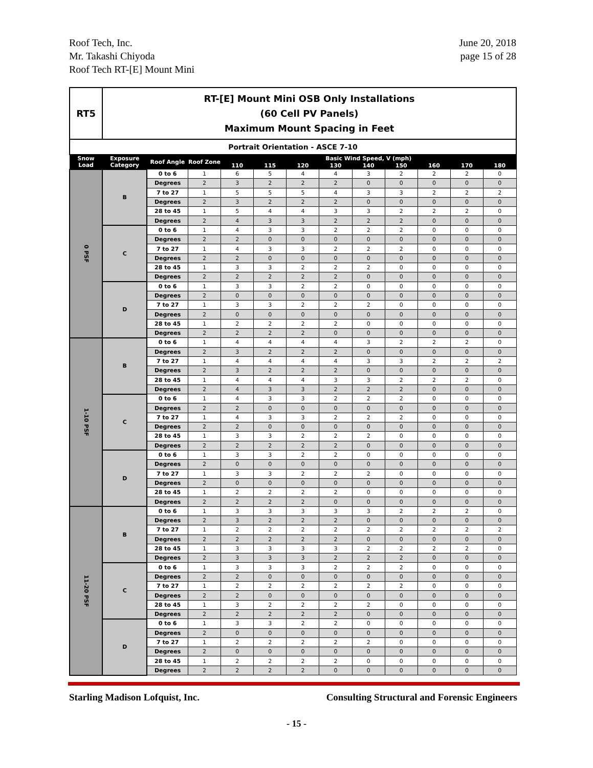Roof Tech, Inc.
Mr. Takashi Chiyoda
Roof Tech RT-[E] Mount Mini
June 20, 2018
page 15 of 28
| RT5 | RT-[E] Mount Mini OSB Only Installations (60 Cell PV Panels) Maximum Mount Spacing in Feet | | | | | | | | | | | |
| Portrait Orientation - ASCE 7-10 | | | | | | | | | | | | |
| Snow Load | Exposure Category | Roof Angle | Roof Zone | Basic Wind Speed, V (mph) | | | | | | | | |
| | | | | 110 | 115 | 120 | 130 | 140 | 150 | 160 | 170 | 180 |
| 0 PSF | B | 0 to 6 | 1 | 6 | 5 | 4 | 4 | 3 | 2 | 2 | 2 | 0 |
| | | Degrees | 2 | 3 | 2 | 2 | 2 | 0 | 0 | 0 | 0 | 0 |
| | | 7 to 27 | 1 | 5 | 5 | 5 | 4 | 3 | 3 | 2 | 2 | 2 |
| | | Degrees | 2 | 3 | 2 | 2 | 2 | 0 | 0 | 0 | 0 | 0 |
| | | 28 to 45 | 1 | 5 | 4 | 4 | 3 | 3 | 2 | 2 | 2 | 0 |
| | | Degrees | 2 | 4 | 3 | 3 | 2 | 2 | 2 | 0 | 0 | 0 |
| | C | 0 to 6 | 1 | 4 | 3 | 3 | 2 | 2 | 2 | 0 | 0 | 0 |
| | | Degrees | 2 | 2 | 0 | 0 | 0 | 0 | 0 | 0 | 0 | 0 |
| | | 7 to 27 | 1 | 4 | 3 | 3 | 2 | 2 | 2 | 0 | 0 | 0 |
| | | Degrees | 2 | 2 | 0 | 0 | 0 | 0 | 0 | 0 | 0 | 0 |
| | | 28 to 45 | 1 | 3 | 3 | 2 | 2 | 2 | 0 | 0 | 0 | 0 |
| | | Degrees | 2 | 2 | 2 | 2 | 2 | 0 | 0 | 0 | 0 | 0 |
| | D | 0 to 6 | 1 | 3 | 3 | 2 | 2 | 0 | 0 | 0 | 0 | 0 |
| | | Degrees | 2 | 0 | 0 | 0 | 0 | 0 | 0 | 0 | 0 | 0 |
| | | 7 to 27 | 1 | 3 | 3 | 2 | 2 | 2 | 0 | 0 | 0 | 0 |
| | | Degrees | 2 | 0 | 0 | 0 | 0 | 0 | 0 | 0 | 0 | 0 |
| | | 28 to 45 | 1 | 2 | 2 | 2 | 2 | 0 | 0 | 0 | 0 | 0 |
| | | Degrees | 2 | 2 | 2 | 2 | 0 | 0 | 0 | 0 | 0 | 0 |
| 1-10 PSF | B | 0 to 6 | 1 | 4 | 4 | 4 | 4 | 3 | 2 | 2 | 2 | 0 |
| | | Degrees | 2 | 3 | 2 | 2 | 2 | 0 | 0 | 0 | 0 | 0 |
| | | 7 to 27 | 1 | 4 | 4 | 4 | 4 | 3 | 3 | 2 | 2 | 2 |
| | | Degrees | 2 | 3 | 2 | 2 | 2 | 0 | 0 | 0 | 0 | 0 |
| | | 28 to 45 | 1 | 4 | 4 | 4 | 3 | 3 | 2 | 2 | 2 | 0 |
| | | Degrees | 2 | 4 | 3 | 3 | 2 | 2 | 2 | 0 | 0 | 0 |
| | C | 0 to 6 | 1 | 4 | 3 | 3 | 2 | 2 | 2 | 0 | 0 | 0 |
| | | Degrees | 2 | 2 | 0 | 0 | 0 | 0 | 0 | 0 | 0 | 0 |
| | | 7 to 27 | 1 | 4 | 3 | 3 | 2 | 2 | 2 | 0 | 0 | 0 |
| | | Degrees | 2 | 2 | 0 | 0 | 0 | 0 | 0 | 0 | 0 | 0 |
| | | 28 to 45 | 1 | 3 | 3 | 2 | 2 | 2 | 0 | 0 | 0 | 0 |
| | | Degrees | 2 | 2 | 2 | 2 | 2 | 0 | 0 | 0 | 0 | 0 |
| | D | 0 to 6 | 1 | 3 | 3 | 2 | 2 | 0 | 0 | 0 | 0 | 0 |
| | | Degrees | 2 | 0 | 0 | 0 | 0 | 0 | 0 | 0 | 0 | 0 |
| | | 7 to 27 | 1 | 3 | 3 | 2 | 2 | 2 | 0 | 0 | 0 | 0 |
| | | Degrees | 2 | 0 | 0 | 0 | 0 | 0 | 0 | 0 | 0 | 0 |
| | | 28 to 45 | 1 | 2 | 2 | 2 | 2 | 0 | 0 | 0 | 0 | 0 |
| | | Degrees | 2 | 2 | 2 | 2 | 0 | 0 | 0 | 0 | 0 | 0 |
| 11-20 PSF | B | 0 to 6 | 1 | 3 | 3 | 3 | 3 | 3 | 2 | 2 | 2 | 0 |
| | | Degrees | 2 | 3 | 2 | 2 | 2 | 0 | 0 | 0 | 0 | 0 |
| | | 7 to 27 | 1 | 2 | 2 | 2 | 2 | 2 | 2 | 2 | 2 | 2 |
| | | Degrees | 2 | 2 | 2 | 2 | 2 | 0 | 0 | 0 | 0 | 0 |
| | | 28 to 45 | 1 | 3 | 3 | 3 | 3 | 2 | 2 | 2 | 2 | 0 |
| | | Degrees | 2 | 3 | 3 | 3 | 2 | 2 | 2 | 0 | 0 | 0 |
| | C | 0 to 6 | 1 | 3 | 3 | 3 | 2 | 2 | 2 | 0 | 0 | 0 |
| | | Degrees | 2 | 2 | 0 | 0 | 0 | 0 | 0 | 0 | 0 | 0 |
| | | 7 to 27 | 1 | 2 | 2 | 2 | 2 | 2 | 2 | 0 | 0 | 0 |
| | | Degrees | 2 | 2 | 0 | 0 | 0 | 0 | 0 | 0 | 0 | 0 |
| | | 28 to 45 | 1 | 3 | 2 | 2 | 2 | 2 | 0 | 0 | 0 | 0 |
| | | Degrees | 2 | 2 | 2 | 2 | 2 | 0 | 0 | 0 | 0 | 0 |
| | D | 0 to 6 | 1 | 3 | 3 | 2 | 2 | 0 | 0 | 0 | 0 | 0 |
| | | Degrees | 2 | 0 | 0 | 0 | 0 | 0 | 0 | 0 | 0 | 0 |
| | | 7 to 27 | 1 | 2 | 2 | 2 | 2 | 2 | 0 | 0 | 0 | 0 |
| | | Degrees | 2 | 0 | 0 | 0 | 0 | 0 | 0 | 0 | 0 | 0 |
| | | 28 to 45 | 1 | 2 | 2 | 2 | 2 | 0 | 0 | 0 | 0 | 0 |
| | | Degrees | 2 | 2 | 2 | 2 | 0 | 0 | 0 | 0 | 0 | 0 |
Starling Madison Lofquist, Inc. Consulting Structural and Forensic Engineers
- 15 -